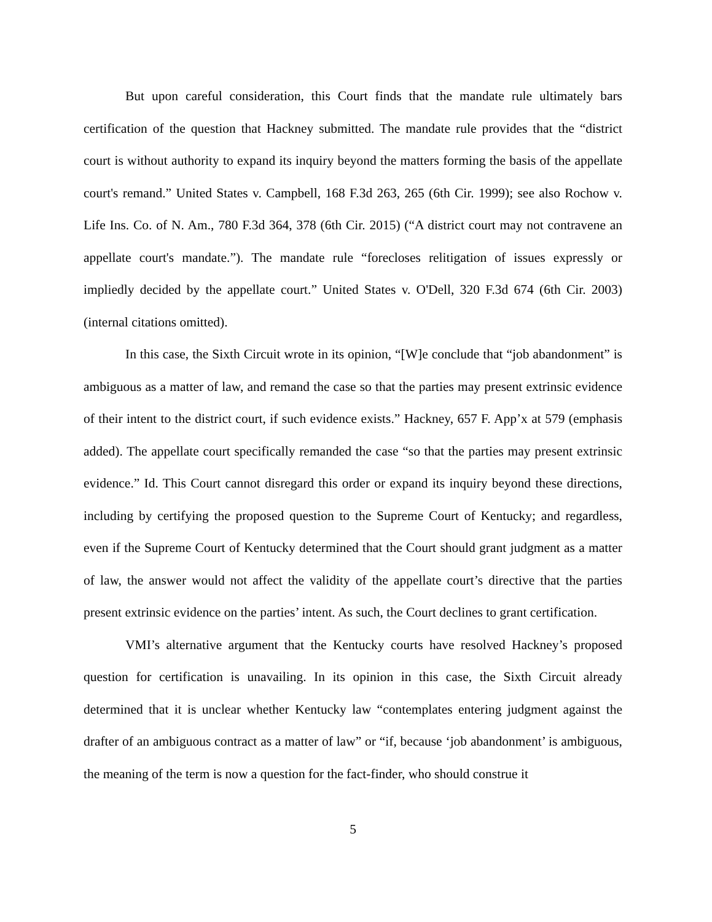But upon careful consideration, this Court finds that the mandate rule ultimately bars certification of the question that Hackney submitted. The mandate rule provides that the “district court is without authority to expand its inquiry beyond the matters forming the basis of the appellate court's remand.” United States v. Campbell, 168 F.3d 263, 265 (6th Cir. 1999); see also Rochow v. Life Ins. Co. of N. Am., 780 F.3d 364, 378 (6th Cir. 2015) (“A district court may not contravene an appellate court's mandate.”). The mandate rule “forecloses relitigation of issues expressly or impliedly decided by the appellate court.” United States v. O'Dell, 320 F.3d 674 (6th Cir. 2003) (internal citations omitted).
In this case, the Sixth Circuit wrote in its opinion, “[W]e conclude that “job abandonment” is ambiguous as a matter of law, and remand the case so that the parties may present extrinsic evidence of their intent to the district court, if such evidence exists.” Hackney, 657 F. App’x at 579 (emphasis added). The appellate court specifically remanded the case “so that the parties may present extrinsic evidence.” Id. This Court cannot disregard this order or expand its inquiry beyond these directions, including by certifying the proposed question to the Supreme Court of Kentucky; and regardless, even if the Supreme Court of Kentucky determined that the Court should grant judgment as a matter of law, the answer would not affect the validity of the appellate court’s directive that the parties present extrinsic evidence on the parties’ intent. As such, the Court declines to grant certification.
VMI’s alternative argument that the Kentucky courts have resolved Hackney’s proposed question for certification is unavailing. In its opinion in this case, the Sixth Circuit already determined that it is unclear whether Kentucky law “contemplates entering judgment against the drafter of an ambiguous contract as a matter of law” or “if, because ‘job abandonment’ is ambiguous, the meaning of the term is now a question for the fact-finder, who should construe it
5